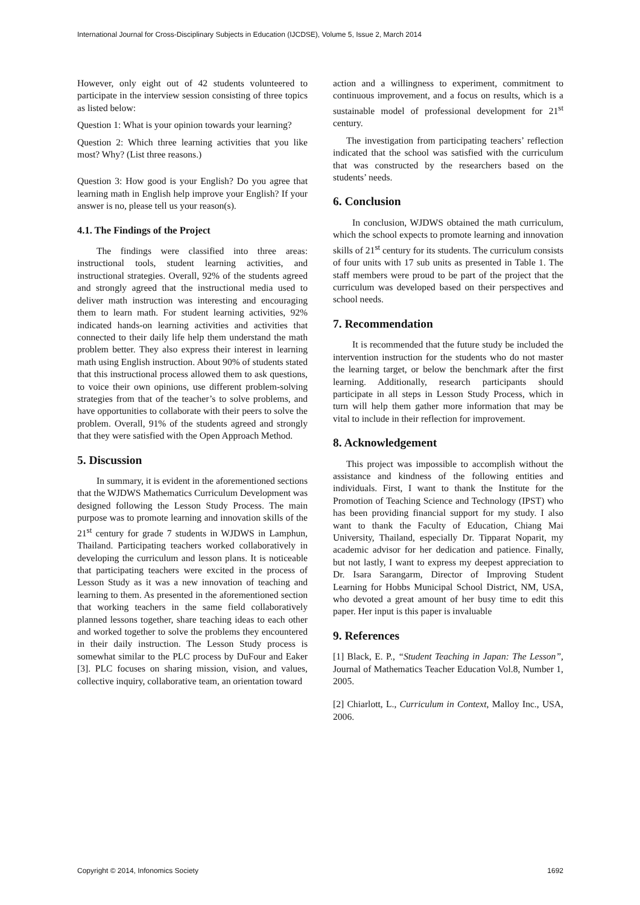International Journal for Cross-Disciplinary Subjects in Education (IJCDSE), Volume 5, Issue 2, March 2014
However, only eight out of 42 students volunteered to participate in the interview session consisting of three topics as listed below:
Question 1: What is your opinion towards your learning?
Question 2: Which three learning activities that you like most? Why? (List three reasons.)
Question 3: How good is your English? Do you agree that learning math in English help improve your English? If your answer is no, please tell us your reason(s).
4.1. The Findings of the Project
The findings were classified into three areas: instructional tools, student learning activities, and instructional strategies. Overall, 92% of the students agreed and strongly agreed that the instructional media used to deliver math instruction was interesting and encouraging them to learn math. For student learning activities, 92% indicated hands-on learning activities and activities that connected to their daily life help them understand the math problem better. They also express their interest in learning math using English instruction. About 90% of students stated that this instructional process allowed them to ask questions, to voice their own opinions, use different problem-solving strategies from that of the teacher’s to solve problems, and have opportunities to collaborate with their peers to solve the problem. Overall, 91% of the students agreed and strongly that they were satisfied with the Open Approach Method.
5. Discussion
In summary, it is evident in the aforementioned sections that the WJDWS Mathematics Curriculum Development was designed following the Lesson Study Process. The main purpose was to promote learning and innovation skills of the 21<sup>st</sup> century for grade 7 students in WJDWS in Lamphun, Thailand. Participating teachers worked collaboratively in developing the curriculum and lesson plans. It is noticeable that participating teachers were excited in the process of Lesson Study as it was a new innovation of teaching and learning to them. As presented in the aforementioned section that working teachers in the same field collaboratively planned lessons together, share teaching ideas to each other and worked together to solve the problems they encountered in their daily instruction. The Lesson Study process is somewhat similar to the PLC process by DuFour and Eaker [3]. PLC focuses on sharing mission, vision, and values, collective inquiry, collaborative team, an orientation toward
action and a willingness to experiment, commitment to continuous improvement, and a focus on results, which is a sustainable model of professional development for 21<sup>st</sup> century.
The investigation from participating teachers’ reflection indicated that the school was satisfied with the curriculum that was constructed by the researchers based on the students’ needs.
6. Conclusion
In conclusion, WJDWS obtained the math curriculum, which the school expects to promote learning and innovation skills of 21<sup>st</sup> century for its students. The curriculum consists of four units with 17 sub units as presented in Table 1. The staff members were proud to be part of the project that the curriculum was developed based on their perspectives and school needs.
7. Recommendation
It is recommended that the future study be included the intervention instruction for the students who do not master the learning target, or below the benchmark after the first learning. Additionally, research participants should participate in all steps in Lesson Study Process, which in turn will help them gather more information that may be vital to include in their reflection for improvement.
8. Acknowledgement
This project was impossible to accomplish without the assistance and kindness of the following entities and individuals. First, I want to thank the Institute for the Promotion of Teaching Science and Technology (IPST) who has been providing financial support for my study. I also want to thank the Faculty of Education, Chiang Mai University, Thailand, especially Dr. Tipparat Noparit, my academic advisor for her dedication and patience. Finally, but not lastly, I want to express my deepest appreciation to Dr. Isara Sarangarm, Director of Improving Student Learning for Hobbs Municipal School District, NM, USA, who devoted a great amount of her busy time to edit this paper. Her input is this paper is invaluable
9. References
[1] Black, E. P., “Student Teaching in Japan: The Lesson”, Journal of Mathematics Teacher Education Vol.8, Number 1, 2005.
[2] Chiarlott, L., Curriculum in Context, Malloy Inc., USA, 2006.
Copyright © 2014, Infonomics Society 1692